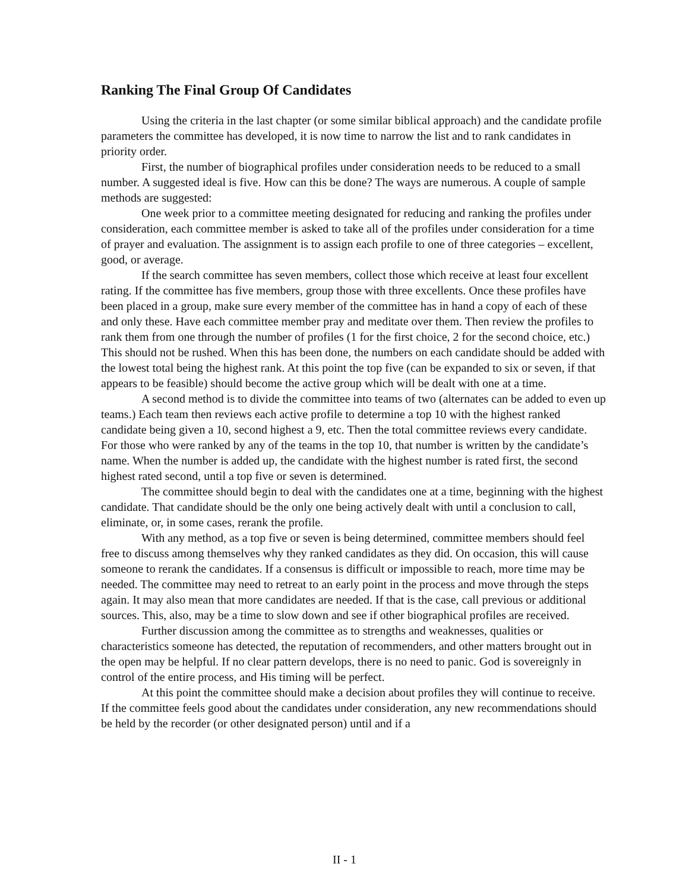Ranking The Final Group Of Candidates
Using the criteria in the last chapter (or some similar biblical approach) and the candidate profile parameters the committee has developed, it is now time to narrow the list and to rank candidates in priority order.
First, the number of biographical profiles under consideration needs to be reduced to a small number. A suggested ideal is five. How can this be done? The ways are numerous. A couple of sample methods are suggested:
One week prior to a committee meeting designated for reducing and ranking the profiles under consideration, each committee member is asked to take all of the profiles under consideration for a time of prayer and evaluation. The assignment is to assign each profile to one of three categories – excellent, good, or average.
If the search committee has seven members, collect those which receive at least four excellent rating. If the committee has five members, group those with three excellents. Once these profiles have been placed in a group, make sure every member of the committee has in hand a copy of each of these and only these. Have each committee member pray and meditate over them. Then review the profiles to rank them from one through the number of profiles (1 for the first choice, 2 for the second choice, etc.) This should not be rushed. When this has been done, the numbers on each candidate should be added with the lowest total being the highest rank. At this point the top five (can be expanded to six or seven, if that appears to be feasible) should become the active group which will be dealt with one at a time.
A second method is to divide the committee into teams of two (alternates can be added to even up teams.) Each team then reviews each active profile to determine a top 10 with the highest ranked candidate being given a 10, second highest a 9, etc. Then the total committee reviews every candidate. For those who were ranked by any of the teams in the top 10, that number is written by the candidate’s name. When the number is added up, the candidate with the highest number is rated first, the second highest rated second, until a top five or seven is determined.
The committee should begin to deal with the candidates one at a time, beginning with the highest candidate. That candidate should be the only one being actively dealt with until a conclusion to call, eliminate, or, in some cases, rerank the profile.
With any method, as a top five or seven is being determined, committee members should feel free to discuss among themselves why they ranked candidates as they did. On occasion, this will cause someone to rerank the candidates. If a consensus is difficult or impossible to reach, more time may be needed. The committee may need to retreat to an early point in the process and move through the steps again. It may also mean that more candidates are needed. If that is the case, call previous or additional sources. This, also, may be a time to slow down and see if other biographical profiles are received.
Further discussion among the committee as to strengths and weaknesses, qualities or characteristics someone has detected, the reputation of recommenders, and other matters brought out in the open may be helpful. If no clear pattern develops, there is no need to panic. God is sovereignly in control of the entire process, and His timing will be perfect.
At this point the committee should make a decision about profiles they will continue to receive. If the committee feels good about the candidates under consideration, any new recommendations should be held by the recorder (or other designated person) until and if a
II - 1